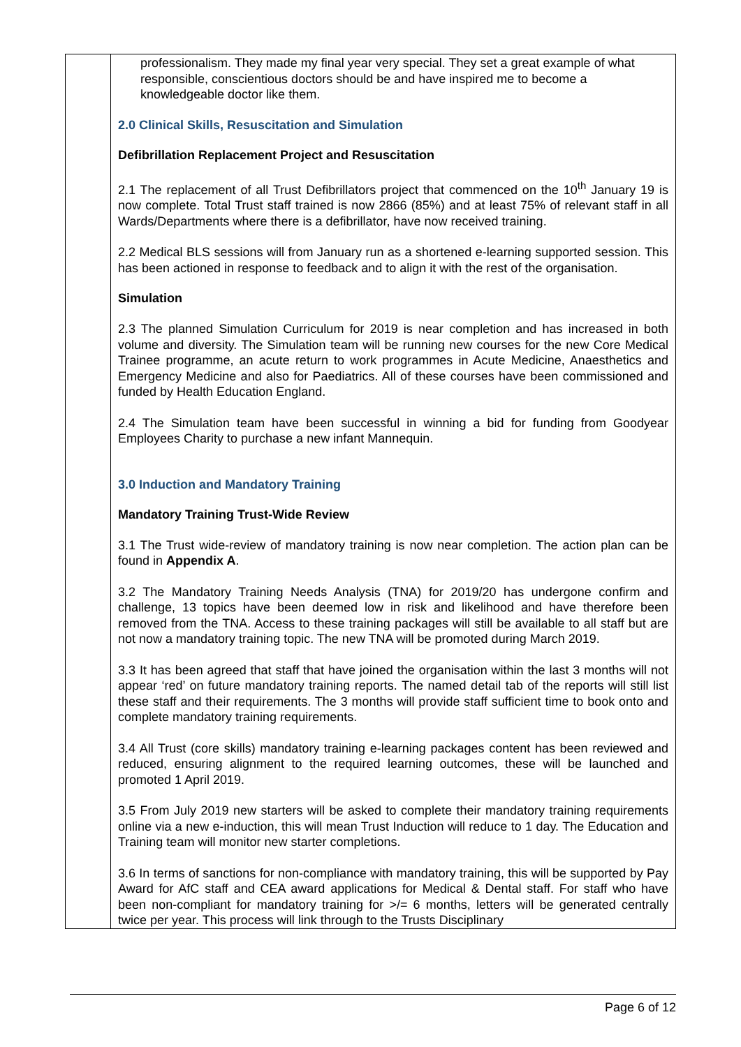| | professionalism. They made my final year very special. They set a great example of what responsible, conscientious doctors should be and have inspired me to become a knowledgeable doctor like them. 2.0 Clinical Skills, Resuscitation and Simulation Defibrillation Replacement Project and Resuscitation 2.1 The replacement of all Trust Defibrillators project that commenced on the 10<sup>th</sup> January 19 is now complete. Total Trust staff trained is now 2866 (85%) and at least 75% of relevant staff in all Wards/Departments where there is a defibrillator, have now received training. 2.2 Medical BLS sessions will from January run as a shortened e-learning supported session. This has been actioned in response to feedback and to align it with the rest of the organisation. Simulation 2.3 The planned Simulation Curriculum for 2019 is near completion and has increased in both volume and diversity. The Simulation team will be running new courses for the new Core Medical Trainee programme, an acute return to work programmes in Acute Medicine, Anaesthetics and Emergency Medicine and also for Paediatrics. All of these courses have been commissioned and funded by Health Education England. 2.4 The Simulation team have been successful in winning a bid for funding from Goodyear Employees Charity to purchase a new infant Mannequin. 3.0 Induction and Mandatory Training Mandatory Training Trust-Wide Review 3.1 The Trust wide-review of mandatory training is now near completion. The action plan can be found in Appendix A . 3.2 The Mandatory Training Needs Analysis (TNA) for 2019/20 has undergone confirm and challenge, 13 topics have been deemed low in risk and likelihood and have therefore been removed from the TNA. Access to these training packages will still be available to all staff but are not now a mandatory training topic. The new TNA will be promoted during March 2019. 3.3 It has been agreed that staff that have joined the organisation within the last 3 months will not appear ‘red’ on future mandatory training reports. The named detail tab of the reports will still list these staff and their requirements. The 3 months will provide staff sufficient time to book onto and complete mandatory training requirements. 3.4 All Trust (core skills) mandatory training e-learning packages content has been reviewed and reduced, ensuring alignment to the required learning outcomes, these will be launched and promoted 1 April 2019. 3.5 From July 2019 new starters will be asked to complete their mandatory training requirements online via a new e-induction, this will mean Trust Induction will reduce to 1 day. The Education and Training team will monitor new starter completions. 3.6 In terms of sanctions for non-compliance with mandatory training, this will be supported by Pay Award for AfC staff and CEA award applications for Medical & Dental staff. For staff who have been non-compliant for mandatory training for >/= 6 months, letters will be generated centrally twice per year. This process will link through to the Trusts Disciplinary |
Page 6 of 12